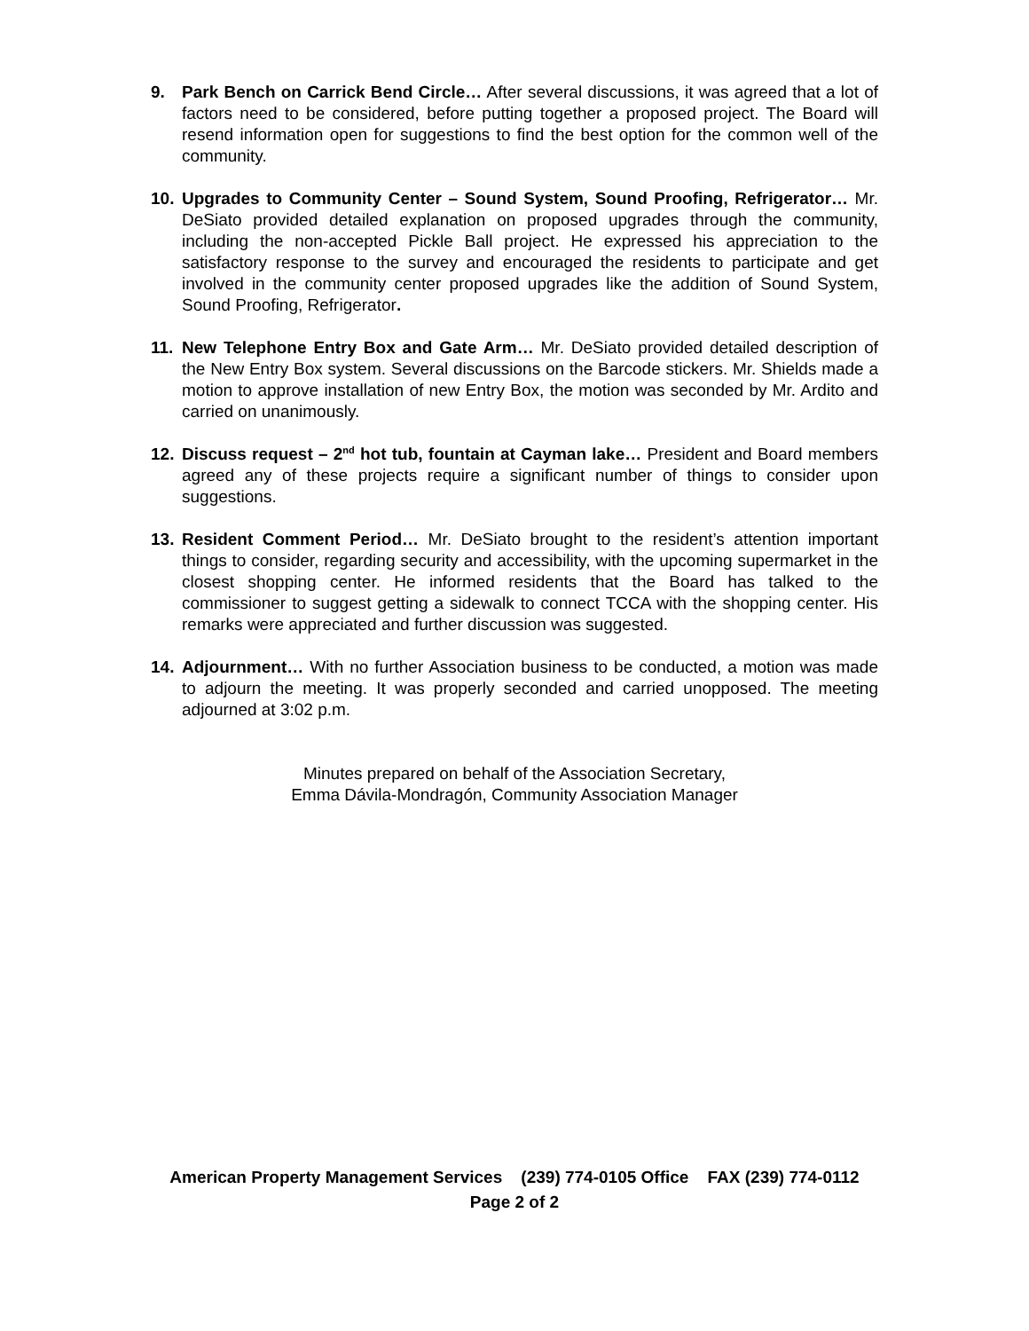9. Park Bench on Carrick Bend Circle… After several discussions, it was agreed that a lot of factors need to be considered, before putting together a proposed project. The Board will resend information open for suggestions to find the best option for the common well of the community.
10. Upgrades to Community Center – Sound System, Sound Proofing, Refrigerator… Mr. DeSiato provided detailed explanation on proposed upgrades through the community, including the non-accepted Pickle Ball project. He expressed his appreciation to the satisfactory response to the survey and encouraged the residents to participate and get involved in the community center proposed upgrades like the addition of Sound System, Sound Proofing, Refrigerator.
11. New Telephone Entry Box and Gate Arm… Mr. DeSiato provided detailed description of the New Entry Box system. Several discussions on the Barcode stickers. Mr. Shields made a motion to approve installation of new Entry Box, the motion was seconded by Mr. Ardito and carried on unanimously.
12. Discuss request – 2<sup>nd</sup> hot tub, fountain at Cayman lake… President and Board members agreed any of these projects require a significant number of things to consider upon suggestions.
13. Resident Comment Period… Mr. DeSiato brought to the resident’s attention important things to consider, regarding security and accessibility, with the upcoming supermarket in the closest shopping center. He informed residents that the Board has talked to the commissioner to suggest getting a sidewalk to connect TCCA with the shopping center. His remarks were appreciated and further discussion was suggested.
14. Adjournment… With no further Association business to be conducted, a motion was made to adjourn the meeting. It was properly seconded and carried unopposed. The meeting adjourned at 3:02 p.m.
Minutes prepared on behalf of the Association Secretary,
Emma Dávila-Mondragón, Community Association Manager
American Property Management Services (239) 774-0105 Office FAX (239) 774-0112
Page 2 of 2